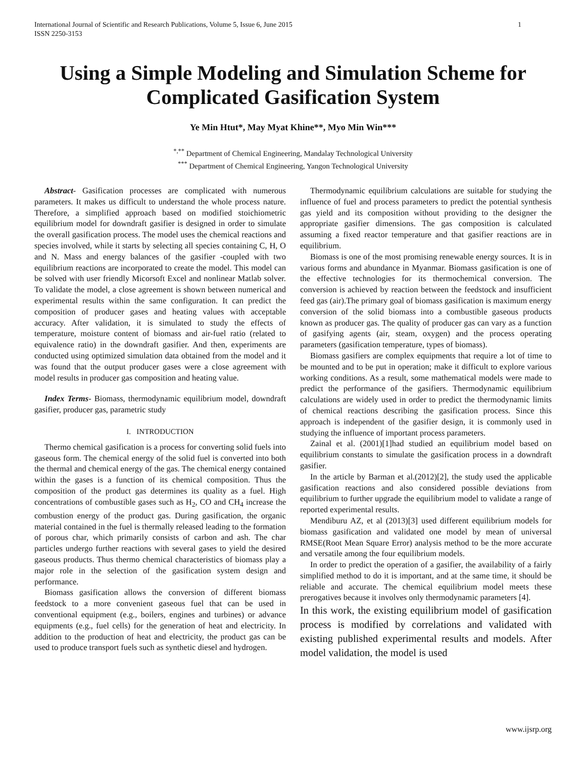International Journal of Scientific and Research Publications, Volume 5, Issue 6, June 2015
ISSN 2250-3153 1
Using a Simple Modeling and Simulation Scheme for Complicated Gasification System
Ye Min Htut*, May Myat Khine**, Myo Min Win***
<sup>*,**</sup> Department of Chemical Engineering, Mandalay Technological University
<sup>***</sup> Department of Chemical Engineering, Yangon Technological University
Abstract- Gasification processes are complicated with numerous parameters. It makes us difficult to understand the whole process nature. Therefore, a simplified approach based on modified stoichiometric equilibrium model for downdraft gasifier is designed in order to simulate the overall gasification process. The model uses the chemical reactions and species involved, while it starts by selecting all species containing C, H, O and N. Mass and energy balances of the gasifier -coupled with two equilibrium reactions are incorporated to create the model. This model can be solved with user friendly Micorsoft Excel and nonlinear Matlab solver. To validate the model, a close agreement is shown between numerical and experimental results within the same configuration. It can predict the composition of producer gases and heating values with acceptable accuracy. After validation, it is simulated to study the effects of temperature, moisture content of biomass and air-fuel ratio (related to equivalence ratio) in the downdraft gasifier. And then, experiments are conducted using optimized simulation data obtained from the model and it was found that the output producer gases were a close agreement with model results in producer gas composition and heating value.
Index Terms- Biomass, thermodynamic equilibrium model, downdraft gasifier, producer gas, parametric study
I. INTRODUCTION
Thermo chemical gasification is a process for converting solid fuels into gaseous form. The chemical energy of the solid fuel is converted into both the thermal and chemical energy of the gas. The chemical energy contained within the gases is a function of its chemical composition. Thus the composition of the product gas determines its quality as a fuel. High concentrations of combustible gases such as H<sub>2</sub>, CO and CH<sub>4</sub> increase the combustion energy of the product gas. During gasification, the organic material contained in the fuel is thermally released leading to the formation of porous char, which primarily consists of carbon and ash. The char particles undergo further reactions with several gases to yield the desired gaseous products. Thus thermo chemical characteristics of biomass play a major role in the selection of the gasification system design and performance.
Biomass gasification allows the conversion of different biomass feedstock to a more convenient gaseous fuel that can be used in conventional equipment (e.g., boilers, engines and turbines) or advance equipments (e.g., fuel cells) for the generation of heat and electricity. In addition to the production of heat and electricity, the product gas can be used to produce transport fuels such as synthetic diesel and hydrogen.
Thermodynamic equilibrium calculations are suitable for studying the influence of fuel and process parameters to predict the potential synthesis gas yield and its composition without providing to the designer the appropriate gasifier dimensions. The gas composition is calculated assuming a fixed reactor temperature and that gasifier reactions are in equilibrium.
Biomass is one of the most promising renewable energy sources. It is in various forms and abundance in Myanmar. Biomass gasification is one of the effective technologies for its thermochemical conversion. The conversion is achieved by reaction between the feedstock and insufficient feed gas (air).The primary goal of biomass gasification is maximum energy conversion of the solid biomass into a combustible gaseous products known as producer gas. The quality of producer gas can vary as a function of gasifying agents (air, steam, oxygen) and the process operating parameters (gasification temperature, types of biomass).
Biomass gasifiers are complex equipments that require a lot of time to be mounted and to be put in operation; make it difficult to explore various working conditions. As a result, some mathematical models were made to predict the performance of the gasifiers. Thermodynamic equilibrium calculations are widely used in order to predict the thermodynamic limits of chemical reactions describing the gasification process. Since this approach is independent of the gasifier design, it is commonly used in studying the influence of important process parameters.
Zainal et al. (2001)[1]had studied an equilibrium model based on equilibrium constants to simulate the gasification process in a downdraft gasifier.
In the article by Barman et al.(2012)[2], the study used the applicable gasification reactions and also considered possible deviations from equilibrium to further upgrade the equilibrium model to validate a range of reported experimental results.
Mendiburu AZ, et al (2013)[3] used different equilibrium models for biomass gasification and validated one model by mean of universal RMSE(Root Mean Square Error) analysis method to be the more accurate and versatile among the four equilibrium models.
In order to predict the operation of a gasifier, the availability of a fairly simplified method to do it is important, and at the same time, it should be reliable and accurate. The chemical equilibrium model meets these prerogatives because it involves only thermodynamic parameters [4].
In this work, the existing equilibrium model of gasification process is modified by correlations and validated with existing published experimental results and models. After model validation, the model is used
www.ijsrp.org